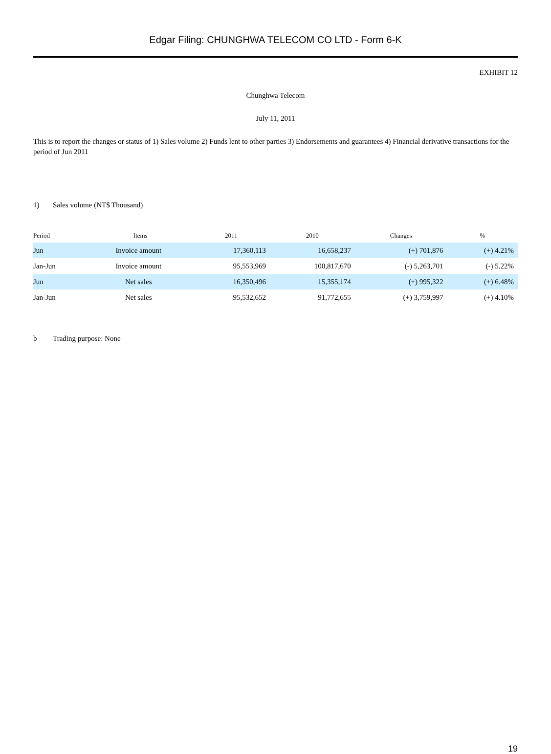Edgar Filing: CHUNGHWA TELECOM CO LTD - Form 6-K
EXHIBIT 12
Chunghwa Telecom
July 11, 2011
This is to report the changes or status of 1) Sales volume 2) Funds lent to other parties 3) Endorsements and guarantees 4) Financial derivative transactions for the period of Jun 2011
1) Sales volume (NT$ Thousand)
| Period | Items | 2011 | 2010 | Changes | % |
| --- | --- | --- | --- | --- | --- |
| Jun | Invoice amount | 17,360,113 | 16,658,237 | (+) 701,876 | (+) 4.21% |
| Jan-Jun | Invoice amount | 95,553,969 | 100,817,670 | (-) 5,263,701 | (-) 5.22% |
| Jun | Net sales | 16,350,496 | 15,355,174 | (+) 995,322 | (+) 6.48% |
| Jan-Jun | Net sales | 95,532,652 | 91,772,655 | (+) 3,759,997 | (+) 4.10% |
b Trading purpose: None
19